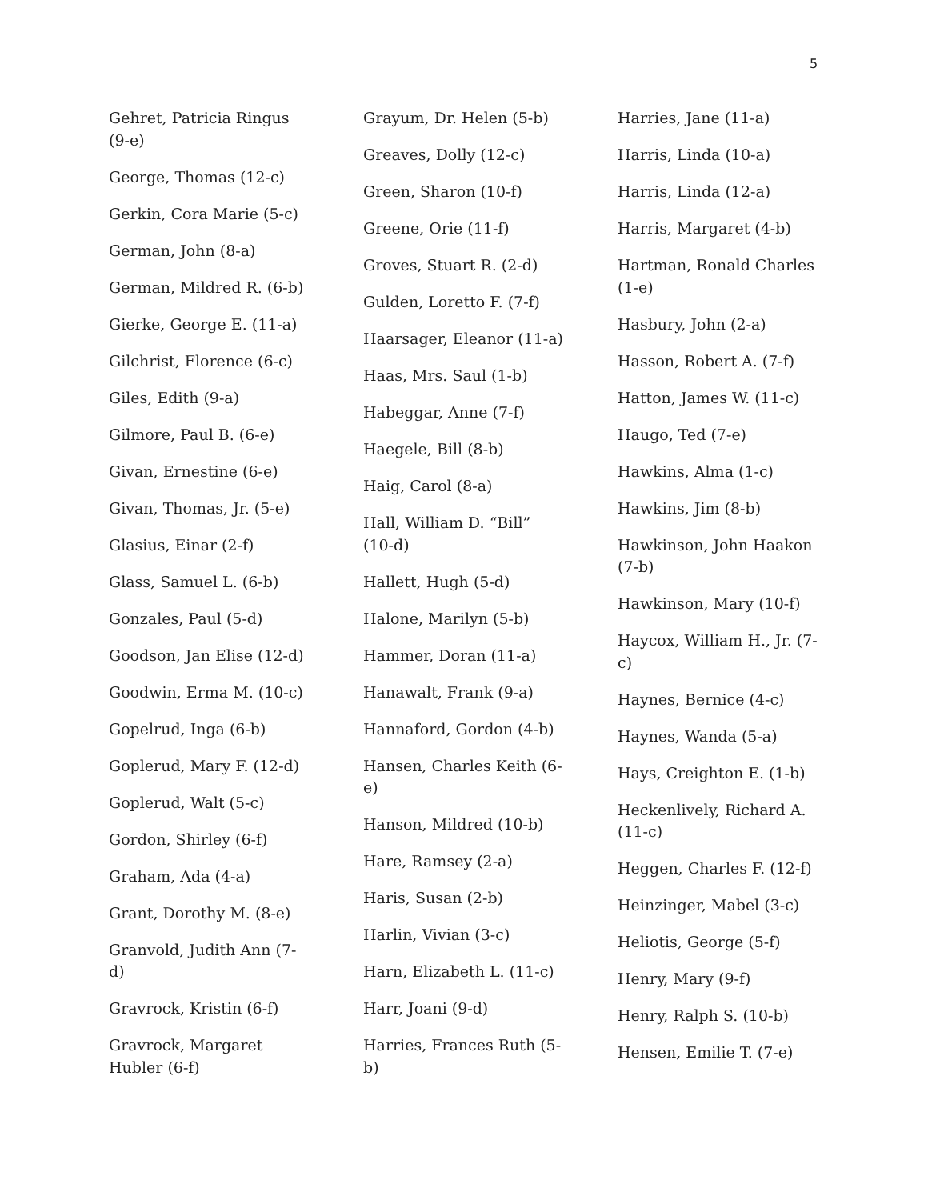5
Gehret, Patricia Ringus (9-e)
George, Thomas (12-c)
Gerkin, Cora Marie (5-c)
German, John (8-a)
German, Mildred R. (6-b)
Gierke, George E. (11-a)
Gilchrist, Florence (6-c)
Giles, Edith (9-a)
Gilmore, Paul B. (6-e)
Givan, Ernestine (6-e)
Givan, Thomas, Jr. (5-e)
Glasius, Einar (2-f)
Glass, Samuel L. (6-b)
Gonzales, Paul (5-d)
Goodson, Jan Elise (12-d)
Goodwin, Erma M. (10-c)
Gopelrud, Inga (6-b)
Goplerud, Mary F. (12-d)
Goplerud, Walt (5-c)
Gordon, Shirley (6-f)
Graham, Ada (4-a)
Grant, Dorothy M. (8-e)
Granvold, Judith Ann (7-d)
Gravrock, Kristin (6-f)
Gravrock, Margaret Hubler (6-f)
Grayum, Dr. Helen (5-b)
Greaves, Dolly (12-c)
Green, Sharon (10-f)
Greene, Orie (11-f)
Groves, Stuart R. (2-d)
Gulden, Loretto F. (7-f)
Haarsager, Eleanor (11-a)
Haas, Mrs. Saul (1-b)
Habeggar, Anne (7-f)
Haegele, Bill (8-b)
Haig, Carol (8-a)
Hall, William D. “Bill” (10-d)
Hallett, Hugh (5-d)
Halone, Marilyn (5-b)
Hammer, Doran (11-a)
Hanawalt, Frank (9-a)
Hannaford, Gordon (4-b)
Hansen, Charles Keith (6-e)
Hanson, Mildred (10-b)
Hare, Ramsey (2-a)
Haris, Susan (2-b)
Harlin, Vivian (3-c)
Harn, Elizabeth L. (11-c)
Harr, Joani (9-d)
Harries, Frances Ruth (5-b)
Harries, Jane (11-a)
Harris, Linda (10-a)
Harris, Linda (12-a)
Harris, Margaret (4-b)
Hartman, Ronald Charles (1-e)
Hasbury, John (2-a)
Hasson, Robert A. (7-f)
Hatton, James W. (11-c)
Haugo, Ted (7-e)
Hawkins, Alma (1-c)
Hawkins, Jim (8-b)
Hawkinson, John Haakon (7-b)
Hawkinson, Mary (10-f)
Haycox, William H., Jr. (7-c)
Haynes, Bernice (4-c)
Haynes, Wanda (5-a)
Hays, Creighton E. (1-b)
Heckenlively, Richard A. (11-c)
Heggen, Charles F. (12-f)
Heinzinger, Mabel (3-c)
Heliotis, George (5-f)
Henry, Mary (9-f)
Henry, Ralph S. (10-b)
Hensen, Emilie T. (7-e)